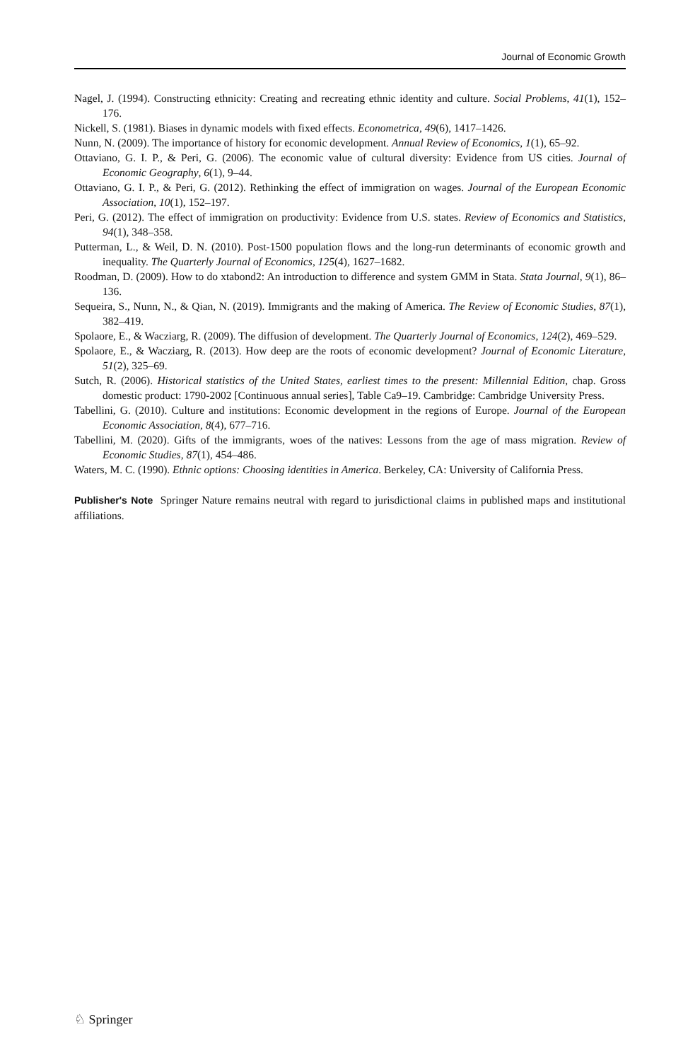Journal of Economic Growth
Nagel, J. (1994). Constructing ethnicity: Creating and recreating ethnic identity and culture. Social Problems, 41(1), 152–176.
Nickell, S. (1981). Biases in dynamic models with fixed effects. Econometrica, 49(6), 1417–1426.
Nunn, N. (2009). The importance of history for economic development. Annual Review of Economics, 1(1), 65–92.
Ottaviano, G. I. P., & Peri, G. (2006). The economic value of cultural diversity: Evidence from US cities. Journal of Economic Geography, 6(1), 9–44.
Ottaviano, G. I. P., & Peri, G. (2012). Rethinking the effect of immigration on wages. Journal of the European Economic Association, 10(1), 152–197.
Peri, G. (2012). The effect of immigration on productivity: Evidence from U.S. states. Review of Economics and Statistics, 94(1), 348–358.
Putterman, L., & Weil, D. N. (2010). Post-1500 population flows and the long-run determinants of economic growth and inequality. The Quarterly Journal of Economics, 125(4), 1627–1682.
Roodman, D. (2009). How to do xtabond2: An introduction to difference and system GMM in Stata. Stata Journal, 9(1), 86–136.
Sequeira, S., Nunn, N., & Qian, N. (2019). Immigrants and the making of America. The Review of Economic Studies, 87(1), 382–419.
Spolaore, E., & Wacziarg, R. (2009). The diffusion of development. The Quarterly Journal of Economics, 124(2), 469–529.
Spolaore, E., & Wacziarg, R. (2013). How deep are the roots of economic development? Journal of Economic Literature, 51(2), 325–69.
Sutch, R. (2006). Historical statistics of the United States, earliest times to the present: Millennial Edition, chap. Gross domestic product: 1790-2002 [Continuous annual series], Table Ca9–19. Cambridge: Cambridge University Press.
Tabellini, G. (2010). Culture and institutions: Economic development in the regions of Europe. Journal of the European Economic Association, 8(4), 677–716.
Tabellini, M. (2020). Gifts of the immigrants, woes of the natives: Lessons from the age of mass migration. Review of Economic Studies, 87(1), 454–486.
Waters, M. C. (1990). Ethnic options: Choosing identities in America. Berkeley, CA: University of California Press.
Publisher's Note Springer Nature remains neutral with regard to jurisdictional claims in published maps and institutional affiliations.
♘ Springer